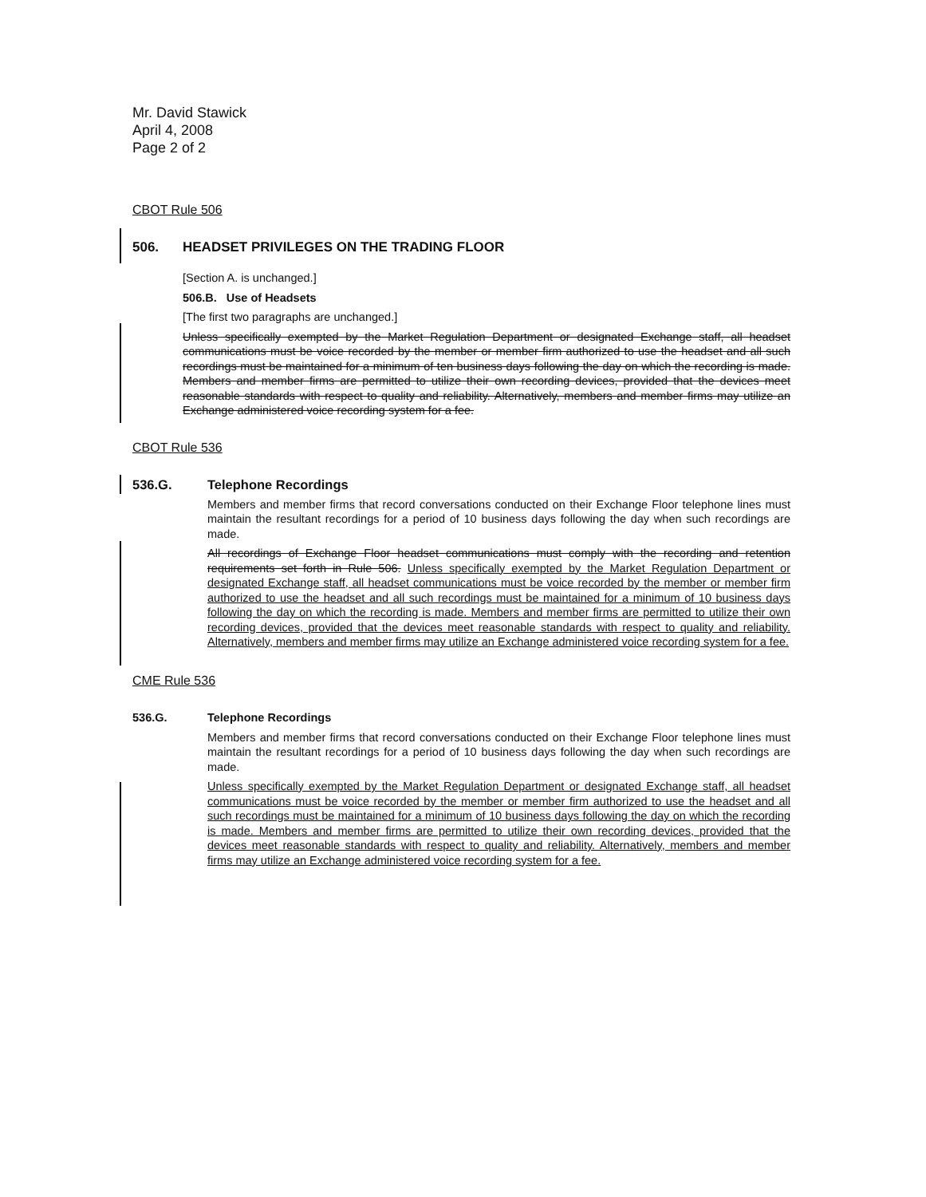Mr. David Stawick
April 4, 2008
Page 2 of 2
CBOT Rule 506
506. HEADSET PRIVILEGES ON THE TRADING FLOOR
[Section A. is unchanged.]
506.B. Use of Headsets
[The first two paragraphs are unchanged.]
Unless specifically exempted by the Market Regulation Department or designated Exchange staff, all headset communications must be voice recorded by the member or member firm authorized to use the headset and all such recordings must be maintained for a minimum of ten business days following the day on which the recording is made. Members and member firms are permitted to utilize their own recording devices, provided that the devices meet reasonable standards with respect to quality and reliability. Alternatively, members and member firms may utilize an Exchange administered voice recording system for a fee.
CBOT Rule 536
536.G. Telephone Recordings
Members and member firms that record conversations conducted on their Exchange Floor telephone lines must maintain the resultant recordings for a period of 10 business days following the day when such recordings are made.
All recordings of Exchange Floor headset communications must comply with the recording and retention requirements set forth in Rule 506. Unless specifically exempted by the Market Regulation Department or designated Exchange staff, all headset communications must be voice recorded by the member or member firm authorized to use the headset and all such recordings must be maintained for a minimum of 10 business days following the day on which the recording is made. Members and member firms are permitted to utilize their own recording devices, provided that the devices meet reasonable standards with respect to quality and reliability. Alternatively, members and member firms may utilize an Exchange administered voice recording system for a fee.
CME Rule 536
536.G. Telephone Recordings
Members and member firms that record conversations conducted on their Exchange Floor telephone lines must maintain the resultant recordings for a period of 10 business days following the day when such recordings are made.
Unless specifically exempted by the Market Regulation Department or designated Exchange staff, all headset communications must be voice recorded by the member or member firm authorized to use the headset and all such recordings must be maintained for a minimum of 10 business days following the day on which the recording is made. Members and member firms are permitted to utilize their own recording devices, provided that the devices meet reasonable standards with respect to quality and reliability. Alternatively, members and member firms may utilize an Exchange administered voice recording system for a fee.